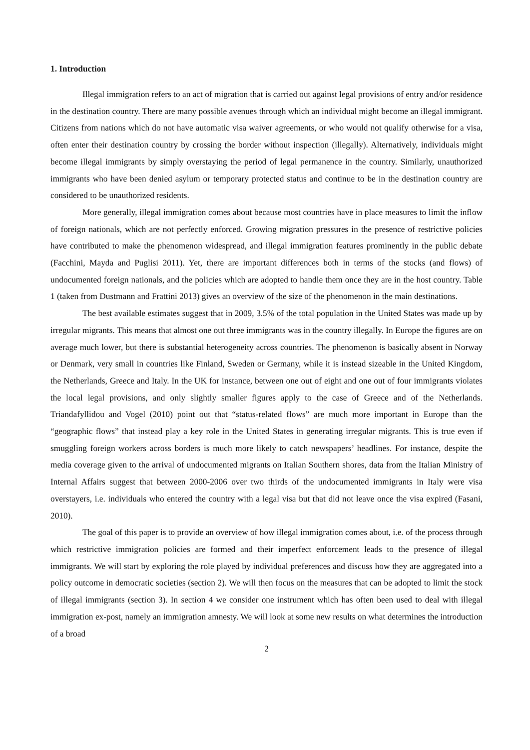1. Introduction
Illegal immigration refers to an act of migration that is carried out against legal provisions of entry and/or residence in the destination country. There are many possible avenues through which an individual might become an illegal immigrant. Citizens from nations which do not have automatic visa waiver agreements, or who would not qualify otherwise for a visa, often enter their destination country by crossing the border without inspection (illegally). Alternatively, individuals might become illegal immigrants by simply overstaying the period of legal permanence in the country. Similarly, unauthorized immigrants who have been denied asylum or temporary protected status and continue to be in the destination country are considered to be unauthorized residents.
More generally, illegal immigration comes about because most countries have in place measures to limit the inflow of foreign nationals, which are not perfectly enforced. Growing migration pressures in the presence of restrictive policies have contributed to make the phenomenon widespread, and illegal immigration features prominently in the public debate (Facchini, Mayda and Puglisi 2011). Yet, there are important differences both in terms of the stocks (and flows) of undocumented foreign nationals, and the policies which are adopted to handle them once they are in the host country. Table 1 (taken from Dustmann and Frattini 2013) gives an overview of the size of the phenomenon in the main destinations.
The best available estimates suggest that in 2009, 3.5% of the total population in the United States was made up by irregular migrants. This means that almost one out three immigrants was in the country illegally. In Europe the figures are on average much lower, but there is substantial heterogeneity across countries. The phenomenon is basically absent in Norway or Denmark, very small in countries like Finland, Sweden or Germany, while it is instead sizeable in the United Kingdom, the Netherlands, Greece and Italy. In the UK for instance, between one out of eight and one out of four immigrants violates the local legal provisions, and only slightly smaller figures apply to the case of Greece and of the Netherlands. Triandafyllidou and Vogel (2010) point out that “status-related flows” are much more important in Europe than the “geographic flows” that instead play a key role in the United States in generating irregular migrants. This is true even if smuggling foreign workers across borders is much more likely to catch newspapers’ headlines. For instance, despite the media coverage given to the arrival of undocumented migrants on Italian Southern shores, data from the Italian Ministry of Internal Affairs suggest that between 2000-2006 over two thirds of the undocumented immigrants in Italy were visa overstayers, i.e. individuals who entered the country with a legal visa but that did not leave once the visa expired (Fasani, 2010).
The goal of this paper is to provide an overview of how illegal immigration comes about, i.e. of the process through which restrictive immigration policies are formed and their imperfect enforcement leads to the presence of illegal immigrants. We will start by exploring the role played by individual preferences and discuss how they are aggregated into a policy outcome in democratic societies (section 2). We will then focus on the measures that can be adopted to limit the stock of illegal immigrants (section 3). In section 4 we consider one instrument which has often been used to deal with illegal immigration ex-post, namely an immigration amnesty. We will look at some new results on what determines the introduction of a broad
2